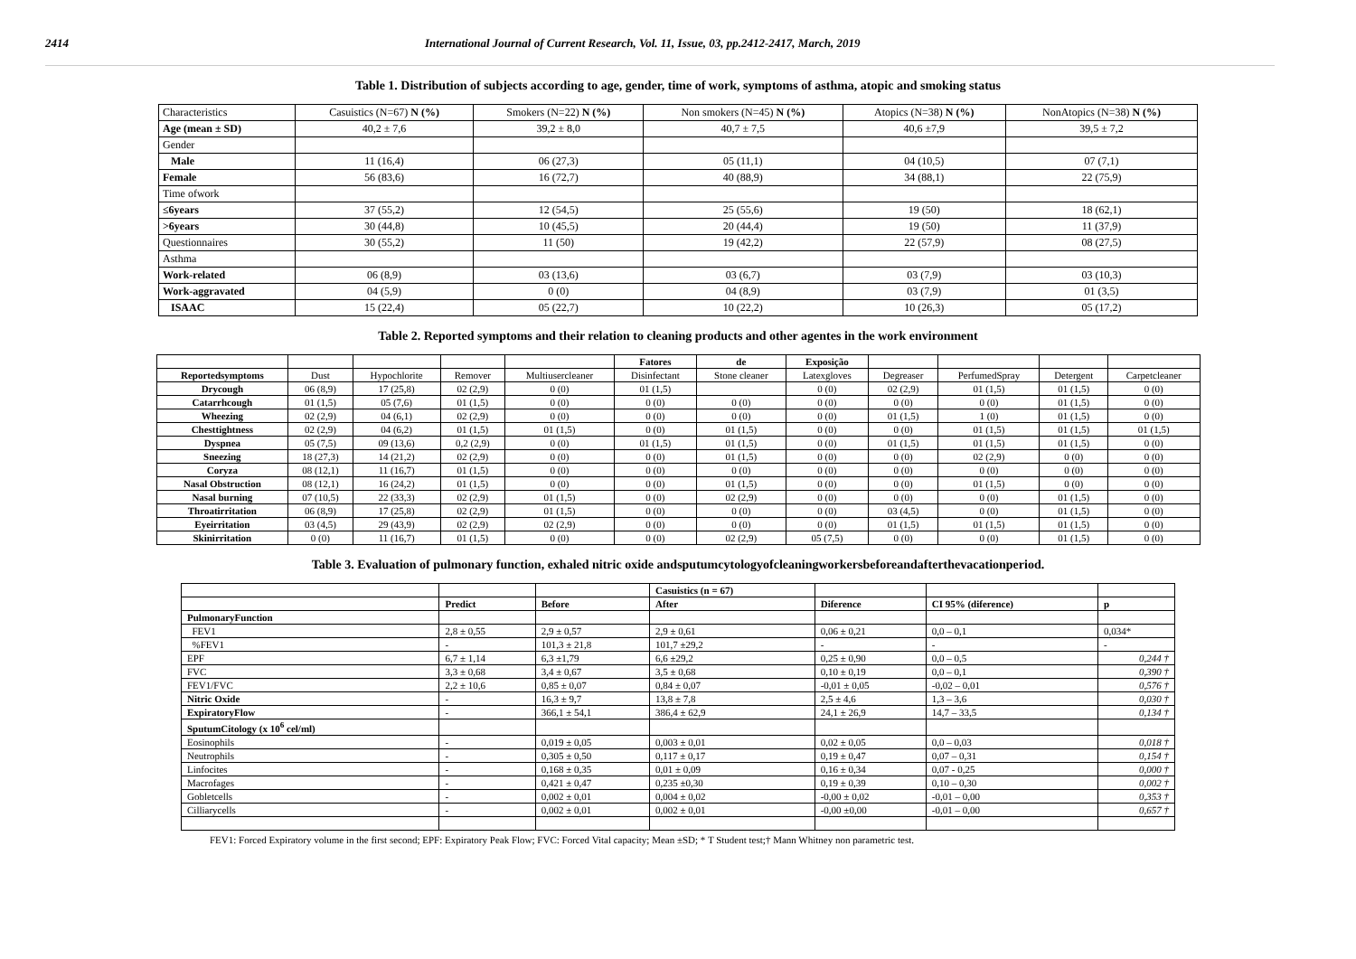2414 International Journal of Current Research, Vol. 11, Issue, 03, pp.2412-2417, March, 2019
Table 1. Distribution of subjects according to age, gender, time of work, symptoms of asthma, atopic and smoking status
| Characteristics | Casuistics (N=67) N (%) | Smokers (N=22) N (%) | Non smokers (N=45) N (%) | Atopics (N=38) N (%) | NonAtopics (N=38) N (%) |
| Age (mean ± SD) | 40,2 ± 7,6 | 39,2 ± 8,0 | 40,7 ± 7,5 | 40,6 ±7,9 | 39,5 ± 7,2 |
| Gender | | | | | |
| Male | 11 (16,4) | 06 (27,3) | 05 (11,1) | 04 (10,5) | 07 (7,1) |
| Female | 56 (83,6) | 16 (72,7) | 40 (88,9) | 34 (88,1) | 22 (75,9) |
| Time ofwork | | | | | |
| ≤6years | 37 (55,2) | 12 (54,5) | 25 (55,6) | 19 (50) | 18 (62,1) |
| >6years | 30 (44,8) | 10 (45,5) | 20 (44,4) | 19 (50) | 11 (37,9) |
| Questionnaires | 30 (55,2) | 11 (50) | 19 (42,2) | 22 (57,9) | 08 (27,5) |
| Asthma | | | | | |
| Work-related | 06 (8,9) | 03 (13,6) | 03 (6,7) | 03 (7,9) | 03 (10,3) |
| Work-aggravated | 04 (5,9) | 0 (0) | 04 (8,9) | 03 (7,9) | 01 (3,5) |
| ISAAC | 15 (22,4) | 05 (22,7) | 10 (22,2) | 10 (26,3) | 05 (17,2) |
Table 2. Reported symptoms and their relation to cleaning products and other agentes in the work environment
| | | | | | Fatores | de | Exposição | | | | |
| Reportedsymptoms | Dust | Hypochlorite | Remover | Multiusercleaner | Disinfectant | Stone cleaner | Latexgloves | Degreaser | PerfumedSpray | Detergent | Carpetcleaner |
| Drycough | 06 (8,9) | 17 (25,8) | 02 (2,9) | 0 (0) | 01 (1,5) | | 0 (0) | 02 (2,9) | 01 (1,5) | 01 (1,5) | 0 (0) |
| Catarrhcough | 01 (1,5) | 05 (7,6) | 01 (1,5) | 0 (0) | 0 (0) | 0 (0) | 0 (0) | 0 (0) | 0 (0) | 01 (1,5) | 0 (0) |
| Wheezing | 02 (2,9) | 04 (6,1) | 02 (2,9) | 0 (0) | 0 (0) | 0 (0) | 0 (0) | 01 (1,5) | 1 (0) | 01 (1,5) | 0 (0) |
| Chesttightness | 02 (2,9) | 04 (6,2) | 01 (1,5) | 01 (1,5) | 0 (0) | 01 (1,5) | 0 (0) | 0 (0) | 01 (1,5) | 01 (1,5) | 01 (1,5) |
| Dyspnea | 05 (7,5) | 09 (13,6) | 0,2 (2,9) | 0 (0) | 01 (1,5) | 01 (1,5) | 0 (0) | 01 (1,5) | 01 (1,5) | 01 (1,5) | 0 (0) |
| Sneezing | 18 (27,3) | 14 (21,2) | 02 (2,9) | 0 (0) | 0 (0) | 01 (1,5) | 0 (0) | 0 (0) | 02 (2,9) | 0 (0) | 0 (0) |
| Coryza | 08 (12,1) | 11 (16,7) | 01 (1,5) | 0 (0) | 0 (0) | 0 (0) | 0 (0) | 0 (0) | 0 (0) | 0 (0) | 0 (0) |
| Nasal Obstruction | 08 (12,1) | 16 (24,2) | 01 (1,5) | 0 (0) | 0 (0) | 01 (1,5) | 0 (0) | 0 (0) | 01 (1,5) | 0 (0) | 0 (0) |
| Nasal burning | 07 (10,5) | 22 (33,3) | 02 (2,9) | 01 (1,5) | 0 (0) | 02 (2,9) | 0 (0) | 0 (0) | 0 (0) | 01 (1,5) | 0 (0) |
| Throatirritation | 06 (8,9) | 17 (25,8) | 02 (2,9) | 01 (1,5) | 0 (0) | 0 (0) | 0 (0) | 03 (4,5) | 0 (0) | 01 (1,5) | 0 (0) |
| Eyeirritation | 03 (4,5) | 29 (43,9) | 02 (2,9) | 02 (2,9) | 0 (0) | 0 (0) | 0 (0) | 01 (1,5) | 01 (1,5) | 01 (1,5) | 0 (0) |
| Skinirritation | 0 (0) | 11 (16,7) | 01 (1,5) | 0 (0) | 0 (0) | 02 (2,9) | 05 (7,5) | 0 (0) | 0 (0) | 01 (1,5) | 0 (0) |
Table 3. Evaluation of pulmonary function, exhaled nitric oxide andsputumcytologyofcleaningworkersbeforeandafterthevacationperiod.
| | | | Casuistics (n = 67) | | | |
| | Predict | Before | After | Diference | CI 95% (diference) | p |
| PulmonaryFunction | | | | | | |
| FEV1 | 2,8 ± 0,55 | 2,9 ± 0,57 | 2,9 ± 0,61 | 0,06 ± 0,21 | 0,0 – 0,1 | 0,034* |
| %FEV1 | - | 101,3 ± 21,8 | 101,7 ±29,2 | - | - | - |
| EPF | 6,7 ± 1,14 | 6,3 ±1,79 | 6,6 ±29,2 | 0,25 ± 0,90 | 0,0 – 0,5 | 0,244 † |
| FVC | 3,3 ± 0,68 | 3,4 ± 0,67 | 3,5 ± 0,68 | 0,10 ± 0,19 | 0,0 – 0,1 | 0,390 † |
| FEV1/FVC | 2,2 ± 10,6 | 0,85 ± 0,07 | 0,84 ± 0,07 | -0,01 ± 0,05 | -0,02 – 0,01 | 0,576 † |
| Nitric Oxide | - | 16,3 ± 9,7 | 13,8 ± 7,8 | 2,5 ± 4,6 | 1,3 – 3,6 | 0,030 † |
| ExpiratoryFlow | - | 366,1 ± 54,1 | 386,4 ± 62,9 | 24,1 ± 26,9 | 14,7 – 33,5 | 0,134 † |
| SputumCitology (x 10<sup>6</sup> cel/ml) | | | | | | |
| Eosinophils | - | 0,019 ± 0,05 | 0,003 ± 0,01 | 0,02 ± 0,05 | 0,0 – 0,03 | 0,018 † |
| Neutrophils | - | 0,305 ± 0,50 | 0,117 ± 0,17 | 0,19 ± 0,47 | 0,07 – 0,31 | 0,154 † |
| Linfocites | - | 0,168 ± 0,35 | 0,01 ± 0,09 | 0,16 ± 0,34 | 0,07 - 0,25 | 0,000 † |
| Macrofages | - | 0,421 ± 0,47 | 0,235 ±0,30 | 0,19 ± 0,39 | 0,10 – 0,30 | 0,002 † |
| Gobletcells | - | 0,002 ± 0,01 | 0,004 ± 0,02 | -0,00 ± 0,02 | -0,01 – 0,00 | 0,353 † |
| Cilliarycells | - | 0,002 ± 0,01 | 0,002 ± 0,01 | -0,00 ±0,00 | -0,01 – 0,00 | 0,657 † |
FEV1: Forced Expiratory volume in the first second; EPF: Expiratory Peak Flow; FVC: Forced Vital capacity; Mean ±SD; * T Student test;† Mann Whitney non parametric test.